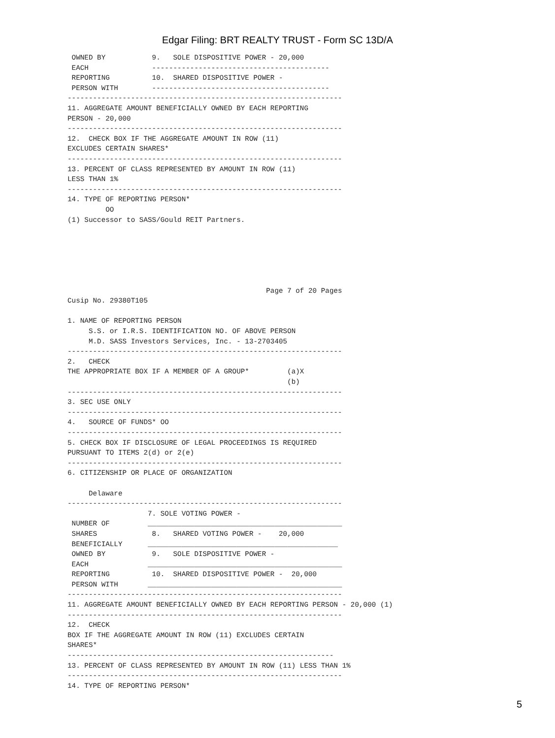Edgar Filing: BRT REALTY TRUST - Form SC 13D/A
 OWNED BY           9.   SOLE DISPOSITIVE POWER - 20,000
 EACH               ------------------------------------------
 REPORTING          10.  SHARED DISPOSITIVE POWER -
 PERSON WITH        ------------------------------------------
-----------------------------------------------------------------
11. AGGREGATE AMOUNT BENEFICIALLY OWNED BY EACH REPORTING
PERSON - 20,000
-----------------------------------------------------------------
12.  CHECK BOX IF THE AGGREGATE AMOUNT IN ROW (11)
EXCLUDES CERTAIN SHARES*
-----------------------------------------------------------------
13. PERCENT OF CLASS REPRESENTED BY AMOUNT IN ROW (11)
LESS THAN 1%
-----------------------------------------------------------------
14. TYPE OF REPORTING PERSON*
         OO
(1) Successor to SASS/Gould REIT Partners.






                                               Page 7 of 20 Pages
Cusip No. 29380T105

1. NAME OF REPORTING PERSON
     S.S. or I.R.S. IDENTIFICATION NO. OF ABOVE PERSON
     M.D. SASS Investors Services, Inc. - 13-2703405
-----------------------------------------------------------------
2.   CHECK
THE APPROPRIATE BOX IF A MEMBER OF A GROUP*         (a)X
                                                    (b)
-----------------------------------------------------------------
3. SEC USE ONLY
-----------------------------------------------------------------
4.   SOURCE OF FUNDS* OO
-----------------------------------------------------------------
5. CHECK BOX IF DISCLOSURE OF LEGAL PROCEEDINGS IS REQUIRED
PURSUANT TO ITEMS 2(d) or 2(e)
-----------------------------------------------------------------
6. CITIZENSHIP OR PLACE OF ORGANIZATION

     Delaware
-----------------------------------------------------------------
                   7. SOLE VOTING POWER -
 NUMBER OF         ______________________________________________
 SHARES             8.   SHARED VOTING POWER -    20,000
 BENEFICIALLY      _____________________________________________
 OWNED BY           9.   SOLE DISPOSITIVE POWER -
 EACH              ______________________________________________
 REPORTING          10.  SHARED DISPOSITIVE POWER -  20,000
 PERSON WITH       ______________________________________________
-----------------------------------------------------------------
11. AGGREGATE AMOUNT BENEFICIALLY OWNED BY EACH REPORTING PERSON - 20,000 (1)
-----------------------------------------------------------------
12.  CHECK
BOX IF THE AGGREGATE AMOUNT IN ROW (11) EXCLUDES CERTAIN
SHARES*
---------------------------------------------------------------
13. PERCENT OF CLASS REPRESENTED BY AMOUNT IN ROW (11) LESS THAN 1%
-----------------------------------------------------------------
14. TYPE OF REPORTING PERSON*
5